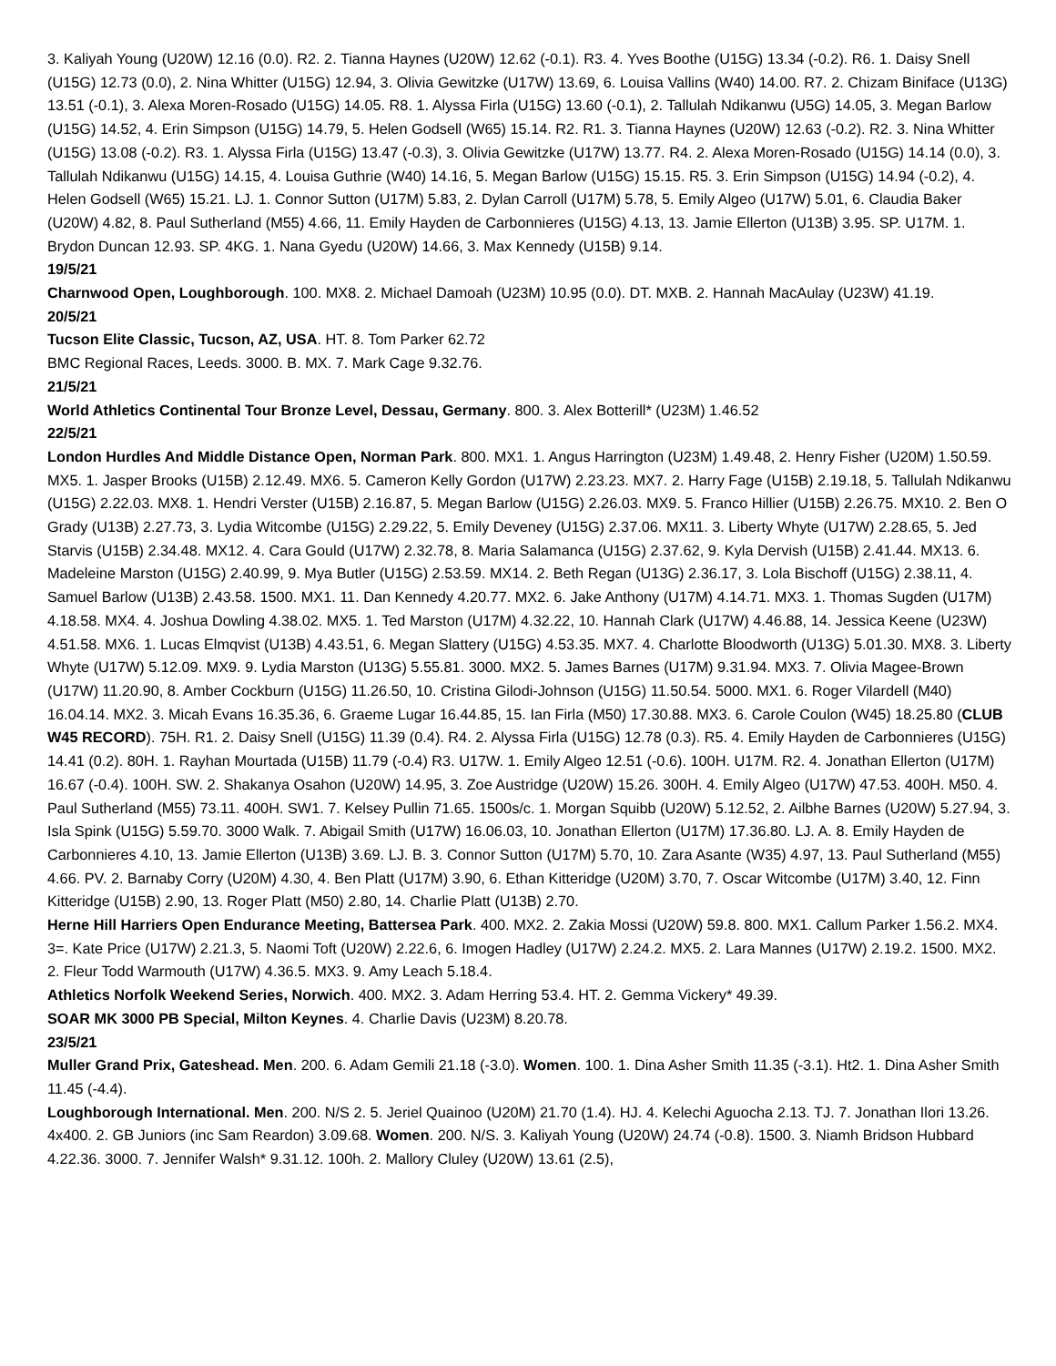3. Kaliyah Young (U20W) 12.16 (0.0). R2. 2. Tianna Haynes (U20W) 12.62 (-0.1). R3. 4. Yves Boothe (U15G) 13.34 (-0.2). R6. 1. Daisy Snell (U15G) 12.73 (0.0), 2. Nina Whitter (U15G) 12.94, 3. Olivia Gewitzke (U17W) 13.69, 6. Louisa Vallins (W40) 14.00. R7. 2. Chizam Biniface (U13G) 13.51 (-0.1), 3. Alexa Moren-Rosado (U15G) 14.05. R8. 1. Alyssa Firla (U15G) 13.60 (-0.1), 2. Tallulah Ndikanwu (U5G) 14.05, 3. Megan Barlow (U15G) 14.52, 4. Erin Simpson (U15G) 14.79, 5. Helen Godsell (W65) 15.14. R2. R1. 3. Tianna Haynes (U20W) 12.63 (-0.2). R2. 3. Nina Whitter (U15G) 13.08 (-0.2). R3. 1. Alyssa Firla (U15G) 13.47 (-0.3), 3. Olivia Gewitzke (U17W) 13.77. R4. 2. Alexa Moren-Rosado (U15G) 14.14 (0.0), 3. Tallulah Ndikanwu (U15G) 14.15, 4. Louisa Guthrie (W40) 14.16, 5. Megan Barlow (U15G) 15.15. R5. 3. Erin Simpson (U15G) 14.94 (-0.2), 4. Helen Godsell (W65) 15.21. LJ. 1. Connor Sutton (U17M) 5.83, 2. Dylan Carroll (U17M) 5.78, 5. Emily Algeo (U17W) 5.01, 6. Claudia Baker (U20W) 4.82, 8. Paul Sutherland (M55) 4.66, 11. Emily Hayden de Carbonnieres (U15G) 4.13, 13. Jamie Ellerton (U13B) 3.95. SP. U17M. 1. Brydon Duncan 12.93. SP. 4KG. 1. Nana Gyedu (U20W) 14.66, 3. Max Kennedy (U15B) 9.14.
19/5/21
Charnwood Open, Loughborough. 100. MX8. 2. Michael Damoah (U23M) 10.95 (0.0). DT. MXB. 2. Hannah MacAulay (U23W) 41.19.
20/5/21
Tucson Elite Classic, Tucson, AZ, USA. HT. 8. Tom Parker 62.72
BMC Regional Races, Leeds. 3000. B. MX. 7. Mark Cage 9.32.76.
21/5/21
World Athletics Continental Tour Bronze Level, Dessau, Germany. 800. 3. Alex Botterill* (U23M) 1.46.52
22/5/21
London Hurdles And Middle Distance Open, Norman Park. 800. MX1. 1. Angus Harrington (U23M) 1.49.48, 2. Henry Fisher (U20M) 1.50.59. MX5. 1. Jasper Brooks (U15B) 2.12.49. MX6. 5. Cameron Kelly Gordon (U17W) 2.23.23. MX7. 2. Harry Fage (U15B) 2.19.18, 5. Tallulah Ndikanwu (U15G) 2.22.03. MX8. 1. Hendri Verster (U15B) 2.16.87, 5. Megan Barlow (U15G) 2.26.03. MX9. 5. Franco Hillier (U15B) 2.26.75. MX10. 2. Ben O Grady (U13B) 2.27.73, 3. Lydia Witcombe (U15G) 2.29.22, 5. Emily Deveney (U15G) 2.37.06. MX11. 3. Liberty Whyte (U17W) 2.28.65, 5. Jed Starvis (U15B) 2.34.48. MX12. 4. Cara Gould (U17W) 2.32.78, 8. Maria Salamanca (U15G) 2.37.62, 9. Kyla Dervish (U15B) 2.41.44. MX13. 6. Madeleine Marston (U15G) 2.40.99, 9. Mya Butler (U15G) 2.53.59. MX14. 2. Beth Regan (U13G) 2.36.17, 3. Lola Bischoff (U15G) 2.38.11, 4. Samuel Barlow (U13B) 2.43.58. 1500. MX1. 11. Dan Kennedy 4.20.77. MX2. 6. Jake Anthony (U17M) 4.14.71. MX3. 1. Thomas Sugden (U17M) 4.18.58. MX4. 4. Joshua Dowling 4.38.02. MX5. 1. Ted Marston (U17M) 4.32.22, 10. Hannah Clark (U17W) 4.46.88, 14. Jessica Keene (U23W) 4.51.58. MX6. 1. Lucas Elmqvist (U13B) 4.43.51, 6. Megan Slattery (U15G) 4.53.35. MX7. 4. Charlotte Bloodworth (U13G) 5.01.30. MX8. 3. Liberty Whyte (U17W) 5.12.09. MX9. 9. Lydia Marston (U13G) 5.55.81. 3000. MX2. 5. James Barnes (U17M) 9.31.94. MX3. 7. Olivia Magee-Brown (U17W) 11.20.90, 8. Amber Cockburn (U15G) 11.26.50, 10. Cristina Gilodi-Johnson (U15G) 11.50.54. 5000. MX1. 6. Roger Vilardell (M40) 16.04.14. MX2. 3. Micah Evans 16.35.36, 6. Graeme Lugar 16.44.85, 15. Ian Firla (M50) 17.30.88. MX3. 6. Carole Coulon (W45) 18.25.80 (CLUB W45 RECORD). 75H. R1. 2. Daisy Snell (U15G) 11.39 (0.4). R4. 2. Alyssa Firla (U15G) 12.78 (0.3). R5. 4. Emily Hayden de Carbonnieres (U15G) 14.41 (0.2). 80H. 1. Rayhan Mourtada (U15B) 11.79 (-0.4) R3. U17W. 1. Emily Algeo 12.51 (-0.6). 100H. U17M. R2. 4. Jonathan Ellerton (U17M) 16.67 (-0.4). 100H. SW. 2. Shakanya Osahon (U20W) 14.95, 3. Zoe Austridge (U20W) 15.26. 300H. 4. Emily Algeo (U17W) 47.53. 400H. M50. 4. Paul Sutherland (M55) 73.11. 400H. SW1. 7. Kelsey Pullin 71.65. 1500s/c. 1. Morgan Squibb (U20W) 5.12.52, 2. Ailbhe Barnes (U20W) 5.27.94, 3. Isla Spink (U15G) 5.59.70. 3000 Walk. 7. Abigail Smith (U17W) 16.06.03, 10. Jonathan Ellerton (U17M) 17.36.80. LJ. A. 8. Emily Hayden de Carbonnieres 4.10, 13. Jamie Ellerton (U13B) 3.69. LJ. B. 3. Connor Sutton (U17M) 5.70, 10. Zara Asante (W35) 4.97, 13. Paul Sutherland (M55) 4.66. PV. 2. Barnaby Corry (U20M) 4.30, 4. Ben Platt (U17M) 3.90, 6. Ethan Kitteridge (U20M) 3.70, 7. Oscar Witcombe (U17M) 3.40, 12. Finn Kitteridge (U15B) 2.90, 13. Roger Platt (M50) 2.80, 14. Charlie Platt (U13B) 2.70.
Herne Hill Harriers Open Endurance Meeting, Battersea Park. 400. MX2. 2. Zakia Mossi (U20W) 59.8. 800. MX1. Callum Parker 1.56.2. MX4. 3=. Kate Price (U17W) 2.21.3, 5. Naomi Toft (U20W) 2.22.6, 6. Imogen Hadley (U17W) 2.24.2. MX5. 2. Lara Mannes (U17W) 2.19.2. 1500. MX2. 2. Fleur Todd Warmouth (U17W) 4.36.5. MX3. 9. Amy Leach 5.18.4.
Athletics Norfolk Weekend Series, Norwich. 400. MX2. 3. Adam Herring 53.4. HT. 2. Gemma Vickery* 49.39.
SOAR MK 3000 PB Special, Milton Keynes. 4. Charlie Davis (U23M) 8.20.78.
23/5/21
Muller Grand Prix, Gateshead. Men. 200. 6. Adam Gemili 21.18 (-3.0). Women. 100. 1. Dina Asher Smith 11.35 (-3.1). Ht2. 1. Dina Asher Smith 11.45 (-4.4).
Loughborough International. Men. 200. N/S 2. 5. Jeriel Quainoo (U20M) 21.70 (1.4). HJ. 4. Kelechi Aguocha 2.13. TJ. 7. Jonathan Ilori 13.26. 4x400. 2. GB Juniors (inc Sam Reardon) 3.09.68. Women. 200. N/S. 3. Kaliyah Young (U20W) 24.74 (-0.8). 1500. 3. Niamh Bridson Hubbard 4.22.36. 3000. 7. Jennifer Walsh* 9.31.12. 100h. 2. Mallory Cluley (U20W) 13.61 (2.5),